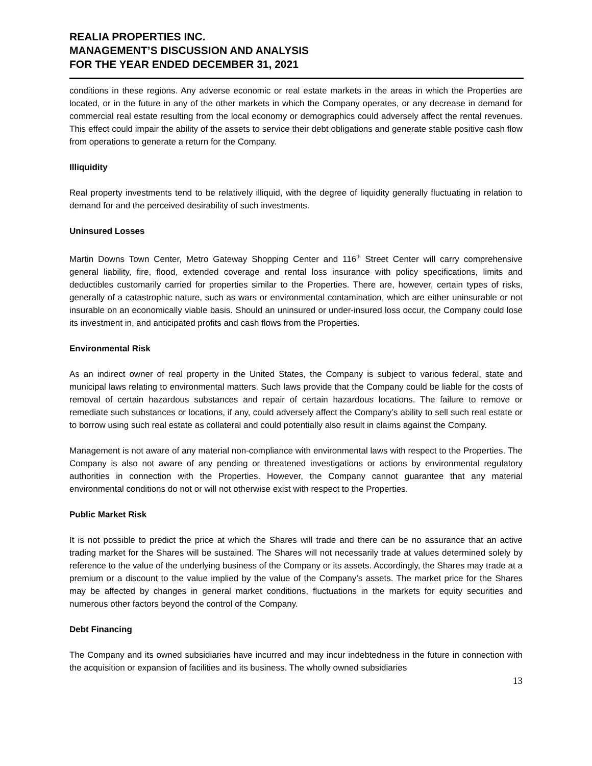REALIA PROPERTIES INC.
MANAGEMENT’S DISCUSSION AND ANALYSIS
FOR THE YEAR ENDED DECEMBER 31, 2021
conditions in these regions. Any adverse economic or real estate markets in the areas in which the Properties are located, or in the future in any of the other markets in which the Company operates, or any decrease in demand for commercial real estate resulting from the local economy or demographics could adversely affect the rental revenues. This effect could impair the ability of the assets to service their debt obligations and generate stable positive cash flow from operations to generate a return for the Company.
Illiquidity
Real property investments tend to be relatively illiquid, with the degree of liquidity generally fluctuating in relation to demand for and the perceived desirability of such investments.
Uninsured Losses
Martin Downs Town Center, Metro Gateway Shopping Center and 116<sup>th</sup> Street Center will carry comprehensive general liability, fire, flood, extended coverage and rental loss insurance with policy specifications, limits and deductibles customarily carried for properties similar to the Properties. There are, however, certain types of risks, generally of a catastrophic nature, such as wars or environmental contamination, which are either uninsurable or not insurable on an economically viable basis. Should an uninsured or under-insured loss occur, the Company could lose its investment in, and anticipated profits and cash flows from the Properties.
Environmental Risk
As an indirect owner of real property in the United States, the Company is subject to various federal, state and municipal laws relating to environmental matters. Such laws provide that the Company could be liable for the costs of removal of certain hazardous substances and repair of certain hazardous locations. The failure to remove or remediate such substances or locations, if any, could adversely affect the Company’s ability to sell such real estate or to borrow using such real estate as collateral and could potentially also result in claims against the Company.
Management is not aware of any material non-compliance with environmental laws with respect to the Properties. The Company is also not aware of any pending or threatened investigations or actions by environmental regulatory authorities in connection with the Properties. However, the Company cannot guarantee that any material environmental conditions do not or will not otherwise exist with respect to the Properties.
Public Market Risk
It is not possible to predict the price at which the Shares will trade and there can be no assurance that an active trading market for the Shares will be sustained. The Shares will not necessarily trade at values determined solely by reference to the value of the underlying business of the Company or its assets. Accordingly, the Shares may trade at a premium or a discount to the value implied by the value of the Company’s assets. The market price for the Shares may be affected by changes in general market conditions, fluctuations in the markets for equity securities and numerous other factors beyond the control of the Company.
Debt Financing
The Company and its owned subsidiaries have incurred and may incur indebtedness in the future in connection with the acquisition or expansion of facilities and its business. The wholly owned subsidiaries
13